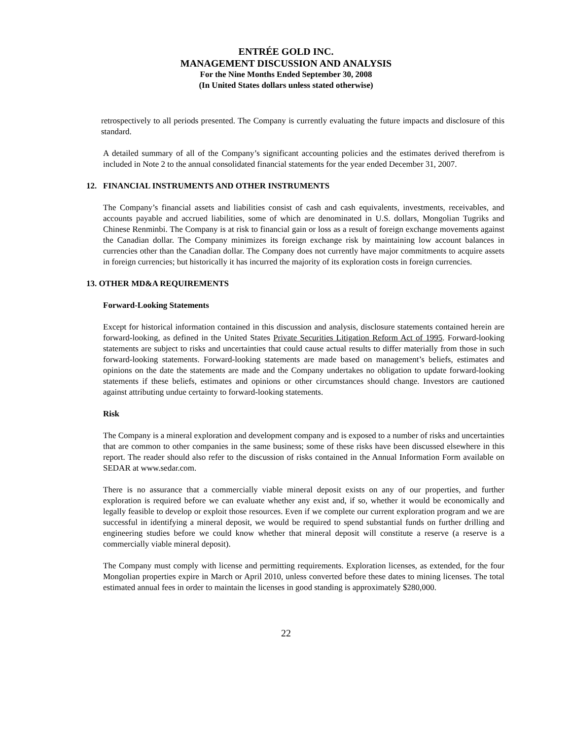ENTRÉE GOLD INC.
MANAGEMENT DISCUSSION AND ANALYSIS
For the Nine Months Ended September 30, 2008
(In United States dollars unless stated otherwise)
retrospectively to all periods presented. The Company is currently evaluating the future impacts and disclosure of this standard.
A detailed summary of all of the Company’s significant accounting policies and the estimates derived therefrom is included in Note 2 to the annual consolidated financial statements for the year ended December 31, 2007.
12. FINANCIAL INSTRUMENTS AND OTHER INSTRUMENTS
The Company’s financial assets and liabilities consist of cash and cash equivalents, investments, receivables, and accounts payable and accrued liabilities, some of which are denominated in U.S. dollars, Mongolian Tugriks and Chinese Renminbi. The Company is at risk to financial gain or loss as a result of foreign exchange movements against the Canadian dollar. The Company minimizes its foreign exchange risk by maintaining low account balances in currencies other than the Canadian dollar. The Company does not currently have major commitments to acquire assets in foreign currencies; but historically it has incurred the majority of its exploration costs in foreign currencies.
13. OTHER MD&A REQUIREMENTS
Forward-Looking Statements
Except for historical information contained in this discussion and analysis, disclosure statements contained herein are forward-looking, as defined in the United States Private Securities Litigation Reform Act of 1995. Forward-looking statements are subject to risks and uncertainties that could cause actual results to differ materially from those in such forward-looking statements. Forward-looking statements are made based on management’s beliefs, estimates and opinions on the date the statements are made and the Company undertakes no obligation to update forward-looking statements if these beliefs, estimates and opinions or other circumstances should change. Investors are cautioned against attributing undue certainty to forward-looking statements.
Risk
The Company is a mineral exploration and development company and is exposed to a number of risks and uncertainties that are common to other companies in the same business; some of these risks have been discussed elsewhere in this report. The reader should also refer to the discussion of risks contained in the Annual Information Form available on SEDAR at www.sedar.com.
There is no assurance that a commercially viable mineral deposit exists on any of our properties, and further exploration is required before we can evaluate whether any exist and, if so, whether it would be economically and legally feasible to develop or exploit those resources. Even if we complete our current exploration program and we are successful in identifying a mineral deposit, we would be required to spend substantial funds on further drilling and engineering studies before we could know whether that mineral deposit will constitute a reserve (a reserve is a commercially viable mineral deposit).
The Company must comply with license and permitting requirements. Exploration licenses, as extended, for the four Mongolian properties expire in March or April 2010, unless converted before these dates to mining licenses. The total estimated annual fees in order to maintain the licenses in good standing is approximately $280,000.
22